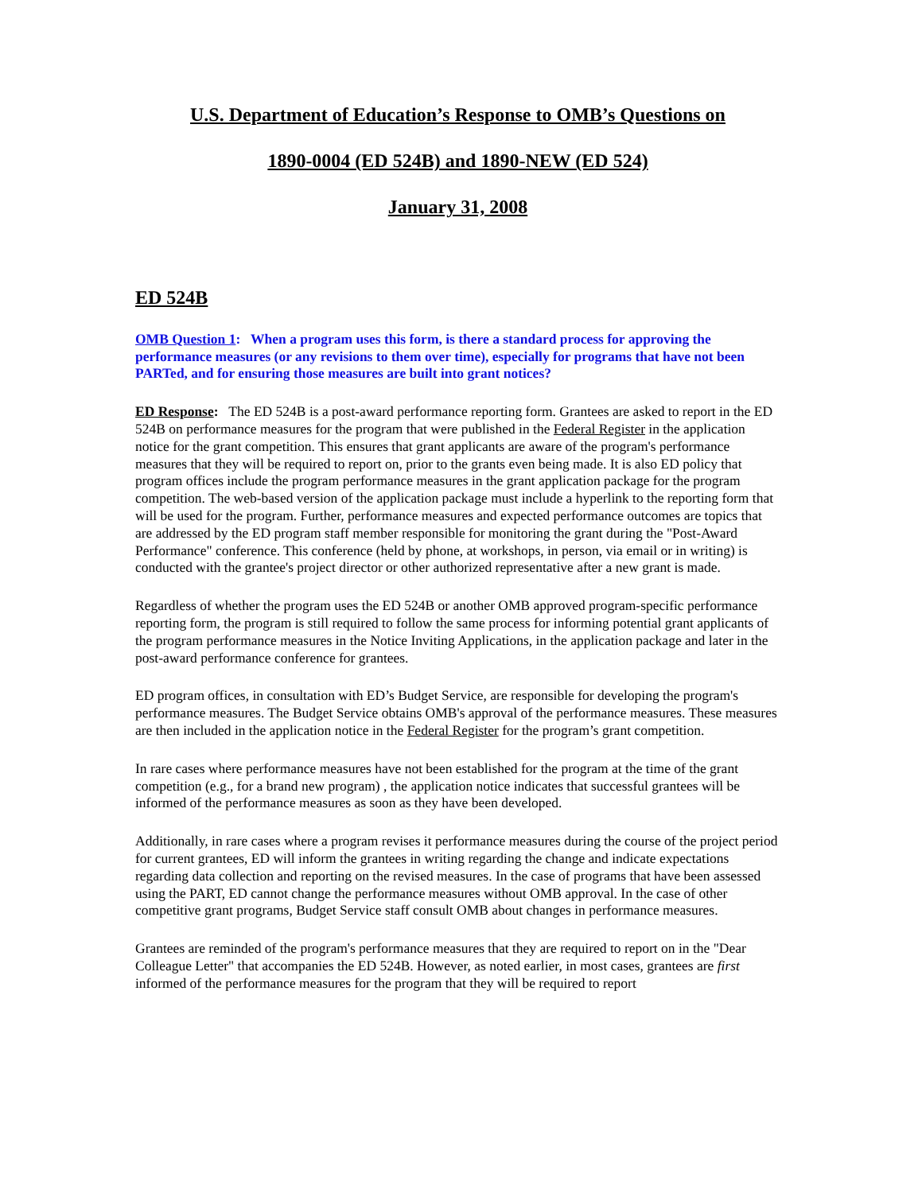U.S. Department of Education’s Response to OMB’s Questions on
1890-0004 (ED 524B) and 1890-NEW (ED 524)
January 31, 2008
ED 524B
OMB Question 1: When a program uses this form, is there a standard process for approving the performance measures (or any revisions to them over time), especially for programs that have not been PARTed, and for ensuring those measures are built into grant notices?
ED Response: The ED 524B is a post-award performance reporting form. Grantees are asked to report in the ED 524B on performance measures for the program that were published in the Federal Register in the application notice for the grant competition. This ensures that grant applicants are aware of the program's performance measures that they will be required to report on, prior to the grants even being made. It is also ED policy that program offices include the program performance measures in the grant application package for the program competition. The web-based version of the application package must include a hyperlink to the reporting form that will be used for the program. Further, performance measures and expected performance outcomes are topics that are addressed by the ED program staff member responsible for monitoring the grant during the "Post-Award Performance" conference. This conference (held by phone, at workshops, in person, via email or in writing) is conducted with the grantee's project director or other authorized representative after a new grant is made.
Regardless of whether the program uses the ED 524B or another OMB approved program-specific performance reporting form, the program is still required to follow the same process for informing potential grant applicants of the program performance measures in the Notice Inviting Applications, in the application package and later in the post-award performance conference for grantees.
ED program offices, in consultation with ED’s Budget Service, are responsible for developing the program's performance measures. The Budget Service obtains OMB's approval of the performance measures. These measures are then included in the application notice in the Federal Register for the program’s grant competition.
In rare cases where performance measures have not been established for the program at the time of the grant competition (e.g., for a brand new program) , the application notice indicates that successful grantees will be informed of the performance measures as soon as they have been developed.
Additionally, in rare cases where a program revises it performance measures during the course of the project period for current grantees, ED will inform the grantees in writing regarding the change and indicate expectations regarding data collection and reporting on the revised measures. In the case of programs that have been assessed using the PART, ED cannot change the performance measures without OMB approval. In the case of other competitive grant programs, Budget Service staff consult OMB about changes in performance measures.
Grantees are reminded of the program's performance measures that they are required to report on in the "Dear Colleague Letter" that accompanies the ED 524B. However, as noted earlier, in most cases, grantees are first informed of the performance measures for the program that they will be required to report